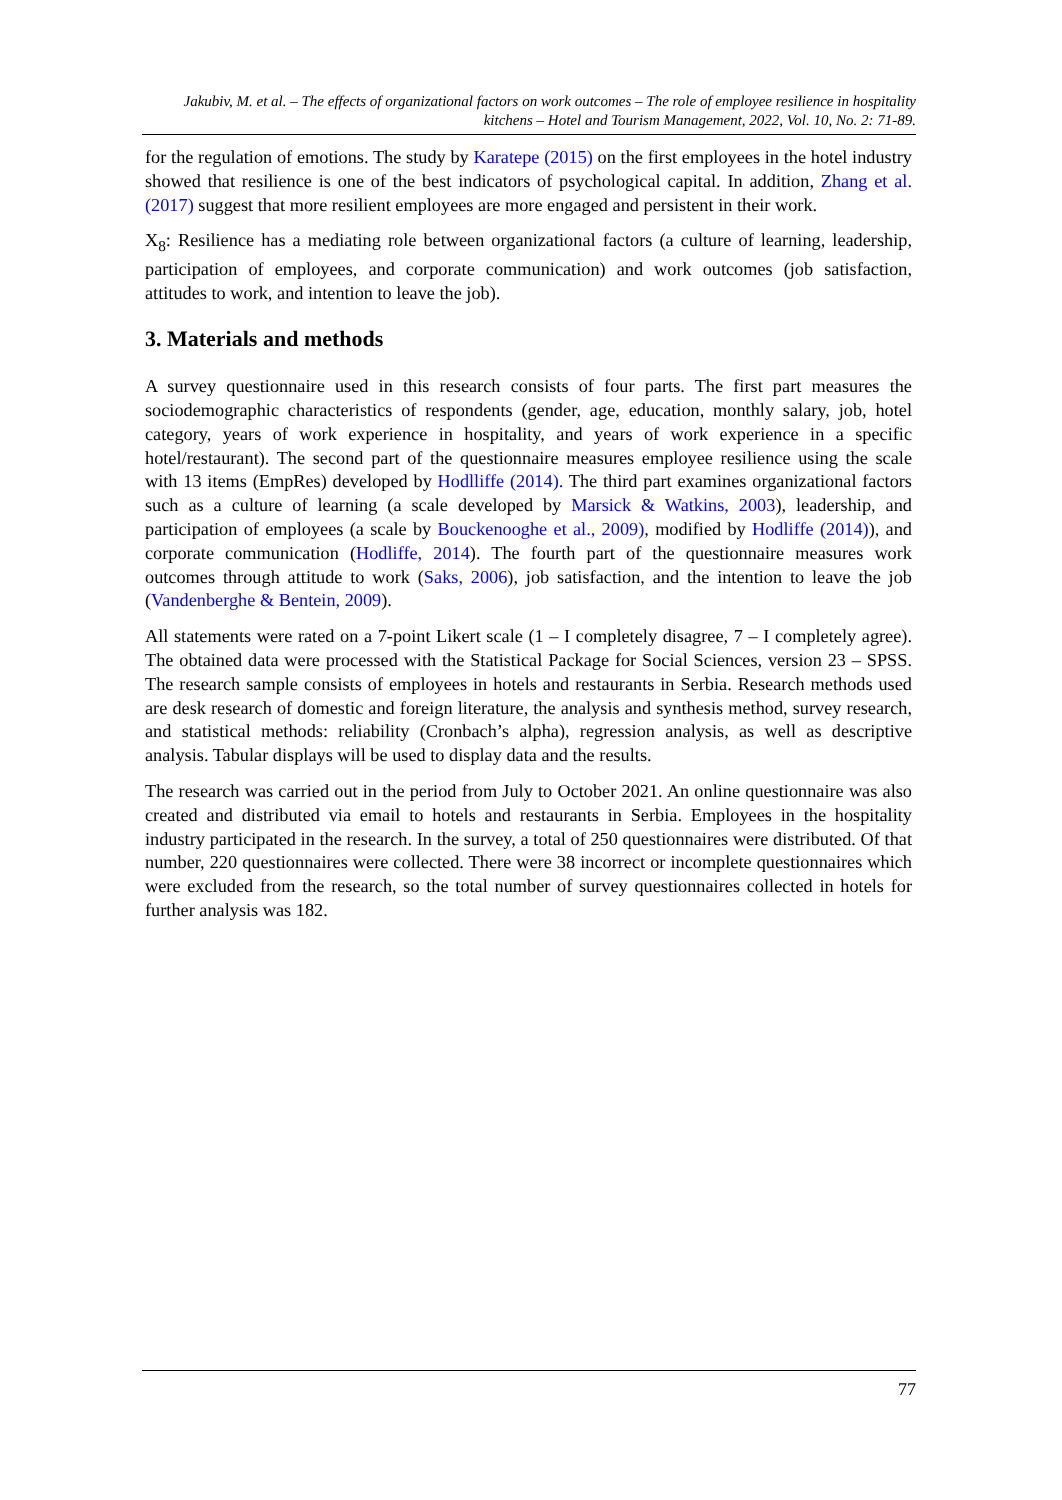Jakubiv, M. et al. – The effects of organizational factors on work outcomes – The role of employee resilience in hospitality kitchens – Hotel and Tourism Management, 2022, Vol. 10, No. 2: 71-89.
for the regulation of emotions. The study by Karatepe (2015) on the first employees in the hotel industry showed that resilience is one of the best indicators of psychological capital. In addition, Zhang et al. (2017) suggest that more resilient employees are more engaged and persistent in their work.
X<sub>8</sub>: Resilience has a mediating role between organizational factors (a culture of learning, leadership, participation of employees, and corporate communication) and work outcomes (job satisfaction, attitudes to work, and intention to leave the job).
3. Materials and methods
A survey questionnaire used in this research consists of four parts. The first part measures the sociodemographic characteristics of respondents (gender, age, education, monthly salary, job, hotel category, years of work experience in hospitality, and years of work experience in a specific hotel/restaurant). The second part of the questionnaire measures employee resilience using the scale with 13 items (EmpRes) developed by Hodlliffe (2014). The third part examines organizational factors such as a culture of learning (a scale developed by Marsick & Watkins, 2003), leadership, and participation of employees (a scale by Bouckenooghe et al., 2009), modified by Hodliffe (2014)), and corporate communication (Hodliffe, 2014). The fourth part of the questionnaire measures work outcomes through attitude to work (Saks, 2006), job satisfaction, and the intention to leave the job (Vandenberghe & Bentein, 2009).
All statements were rated on a 7-point Likert scale (1 – I completely disagree, 7 – I completely agree). The obtained data were processed with the Statistical Package for Social Sciences, version 23 – SPSS. The research sample consists of employees in hotels and restaurants in Serbia. Research methods used are desk research of domestic and foreign literature, the analysis and synthesis method, survey research, and statistical methods: reliability (Cronbach’s alpha), regression analysis, as well as descriptive analysis. Tabular displays will be used to display data and the results.
The research was carried out in the period from July to October 2021. An online questionnaire was also created and distributed via email to hotels and restaurants in Serbia. Employees in the hospitality industry participated in the research. In the survey, a total of 250 questionnaires were distributed. Of that number, 220 questionnaires were collected. There were 38 incorrect or incomplete questionnaires which were excluded from the research, so the total number of survey questionnaires collected in hotels for further analysis was 182.
77